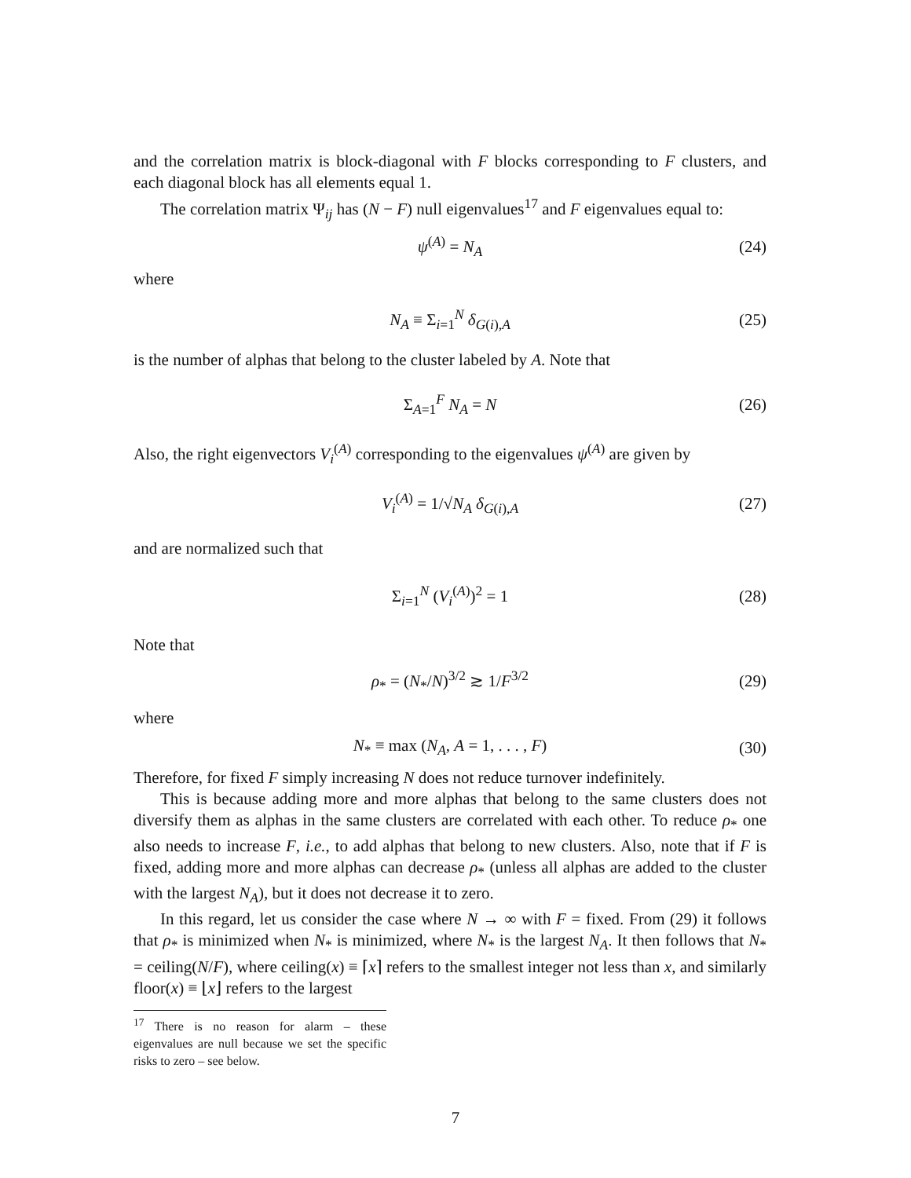and the correlation matrix is block-diagonal with F blocks corresponding to F clusters, and each diagonal block has all elements equal 1.
The correlation matrix Ψ<sub>ij</sub> has (N − F) null eigenvalues<sup>17</sup> and F eigenvalues equal to:
ψ<sup>(A)</sup> = N<sub>A</sub> (24)
where
N<sub>A</sub> ≡ Σ<sub>i=1</sub><sup>N</sup> δ<sub>G(i),A</sub> (25)
is the number of alphas that belong to the cluster labeled by A. Note that
Σ<sub>A=1</sub><sup>F</sup> N<sub>A</sub> = N (26)
Also, the right eigenvectors V<sub>i</sub><sup>(A)</sup> corresponding to the eigenvalues ψ<sup>(A)</sup> are given by
V<sub>i</sub><sup>(A)</sup> = 1/√N<sub>A</sub> δ<sub>G(i),A</sub> (27)
and are normalized such that
Σ<sub>i=1</sub><sup>N</sup> (V<sub>i</sub><sup>(A)</sup>)<sup>2</sup> = 1 (28)
Note that
ρ<sub>*</sub> = (N<sub>*</sub>/N)<sup>3/2</sup> ≳ 1/F<sup>3/2</sup> (29)
where
N<sub>*</sub> ≡ max (N<sub>A</sub>, A = 1, . . . , F) (30)
Therefore, for fixed F simply increasing N does not reduce turnover indefinitely.
This is because adding more and more alphas that belong to the same clusters does not diversify them as alphas in the same clusters are correlated with each other. To reduce ρ<sub>*</sub> one also needs to increase F, i.e., to add alphas that belong to new clusters. Also, note that if F is fixed, adding more and more alphas can decrease ρ<sub>*</sub> (unless all alphas are added to the cluster with the largest N<sub>A</sub>), but it does not decrease it to zero.
In this regard, let us consider the case where N → ∞ with F = fixed. From (29) it follows that ρ<sub>*</sub> is minimized when N<sub>*</sub> is minimized, where N<sub>*</sub> is the largest N<sub>A</sub>. It then follows that N<sub>*</sub> = ceiling(N/F), where ceiling(x) ≡ ⌈x⌉ refers to the smallest integer not less than x, and similarly floor(x) ≡ ⌊x⌋ refers to the largest
<sup>17</sup> There is no reason for alarm – these eigenvalues are null because we set the specific risks to zero – see below.
7